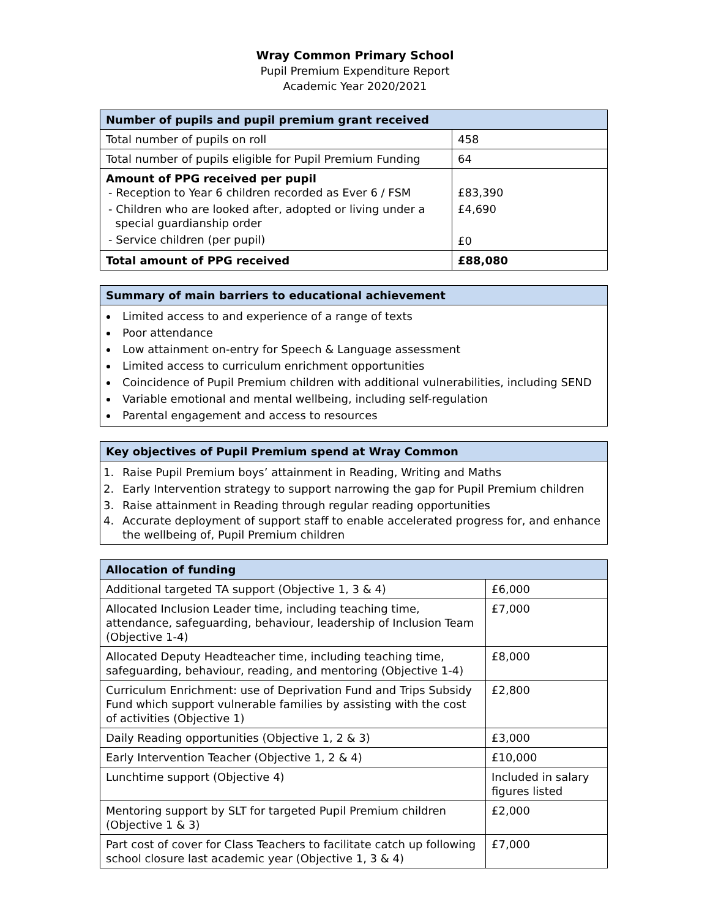Wray Common Primary School
Pupil Premium Expenditure Report
Academic Year 2020/2021
| Number of pupils and pupil premium grant received | |
| --- | --- |
| Total number of pupils on roll | 458 |
| Total number of pupils eligible for Pupil Premium Funding | 64 |
| Amount of PPG received per pupil - Reception to Year 6 children recorded as Ever 6 / FSM - Children who are looked after, adopted or living under a special guardianship order - Service children (per pupil) | £83,390 £4,690 £0 |
| Total amount of PPG received | £88,080 |
| Summary of main barriers to educational achievement |
| --- |
| Limited access to and experience of a range of texts Poor attendance Low attainment on-entry for Speech & Language assessment Limited access to curriculum enrichment opportunities Coincidence of Pupil Premium children with additional vulnerabilities, including SEND Variable emotional and mental wellbeing, including self-regulation Parental engagement and access to resources |
| Key objectives of Pupil Premium spend at Wray Common |
| --- |
| 1. Raise Pupil Premium boys’ attainment in Reading, Writing and Maths 2. Early Intervention strategy to support narrowing the gap for Pupil Premium children 3. Raise attainment in Reading through regular reading opportunities 4. Accurate deployment of support staff to enable accelerated progress for, and enhance the wellbeing of, Pupil Premium children |
| Allocation of funding | |
| --- | --- |
| Additional targeted TA support (Objective 1, 3 & 4) | £6,000 |
| Allocated Inclusion Leader time, including teaching time, attendance, safeguarding, behaviour, leadership of Inclusion Team (Objective 1-4) | £7,000 |
| Allocated Deputy Headteacher time, including teaching time, safeguarding, behaviour, reading, and mentoring (Objective 1-4) | £8,000 |
| Curriculum Enrichment: use of Deprivation Fund and Trips Subsidy Fund which support vulnerable families by assisting with the cost of activities (Objective 1) | £2,800 |
| Daily Reading opportunities (Objective 1, 2 & 3) | £3,000 |
| Early Intervention Teacher (Objective 1, 2 & 4) | £10,000 |
| Lunchtime support (Objective 4) | Included in salary figures listed |
| Mentoring support by SLT for targeted Pupil Premium children (Objective 1 & 3) | £2,000 |
| Part cost of cover for Class Teachers to facilitate catch up following school closure last academic year (Objective 1, 3 & 4) | £7,000 |